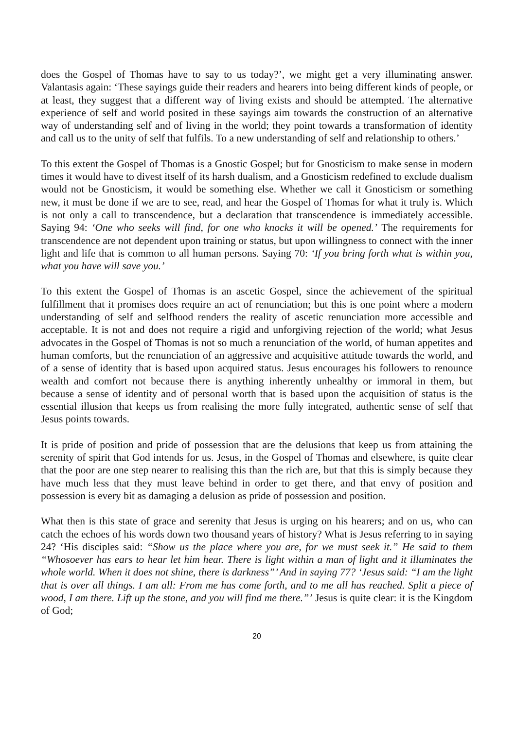does the Gospel of Thomas have to say to us today?’, we might get a very illuminating answer. Valantasis again: ‘These sayings guide their readers and hearers into being different kinds of people, or at least, they suggest that a different way of living exists and should be attempted. The alternative experience of self and world posited in these sayings aim towards the construction of an alternative way of understanding self and of living in the world; they point towards a transformation of identity and call us to the unity of self that fulfils. To a new understanding of self and relationship to others.’
To this extent the Gospel of Thomas is a Gnostic Gospel; but for Gnosticism to make sense in modern times it would have to divest itself of its harsh dualism, and a Gnosticism redefined to exclude dualism would not be Gnosticism, it would be something else. Whether we call it Gnosticism or something new, it must be done if we are to see, read, and hear the Gospel of Thomas for what it truly is. Which is not only a call to transcendence, but a declaration that transcendence is immediately accessible. Saying 94: ‘One who seeks will find, for one who knocks it will be opened.’ The requirements for transcendence are not dependent upon training or status, but upon willingness to connect with the inner light and life that is common to all human persons. Saying 70: ‘If you bring forth what is within you, what you have will save you.’
To this extent the Gospel of Thomas is an ascetic Gospel, since the achievement of the spiritual fulfillment that it promises does require an act of renunciation; but this is one point where a modern understanding of self and selfhood renders the reality of ascetic renunciation more accessible and acceptable. It is not and does not require a rigid and unforgiving rejection of the world; what Jesus advocates in the Gospel of Thomas is not so much a renunciation of the world, of human appetites and human comforts, but the renunciation of an aggressive and acquisitive attitude towards the world, and of a sense of identity that is based upon acquired status. Jesus encourages his followers to renounce wealth and comfort not because there is anything inherently unhealthy or immoral in them, but because a sense of identity and of personal worth that is based upon the acquisition of status is the essential illusion that keeps us from realising the more fully integrated, authentic sense of self that Jesus points towards.
It is pride of position and pride of possession that are the delusions that keep us from attaining the serenity of spirit that God intends for us. Jesus, in the Gospel of Thomas and elsewhere, is quite clear that the poor are one step nearer to realising this than the rich are, but that this is simply because they have much less that they must leave behind in order to get there, and that envy of position and possession is every bit as damaging a delusion as pride of possession and position.
What then is this state of grace and serenity that Jesus is urging on his hearers; and on us, who can catch the echoes of his words down two thousand years of history? What is Jesus referring to in saying 24? ‘His disciples said: “Show us the place where you are, for we must seek it.” He said to them “Whosoever has ears to hear let him hear. There is light within a man of light and it illuminates the whole world. When it does not shine, there is darkness”’ And in saying 77? ‘Jesus said: “I am the light that is over all things. I am all: From me has come forth, and to me all has reached. Split a piece of wood, I am there. Lift up the stone, and you will find me there.”’ Jesus is quite clear: it is the Kingdom of God;
20